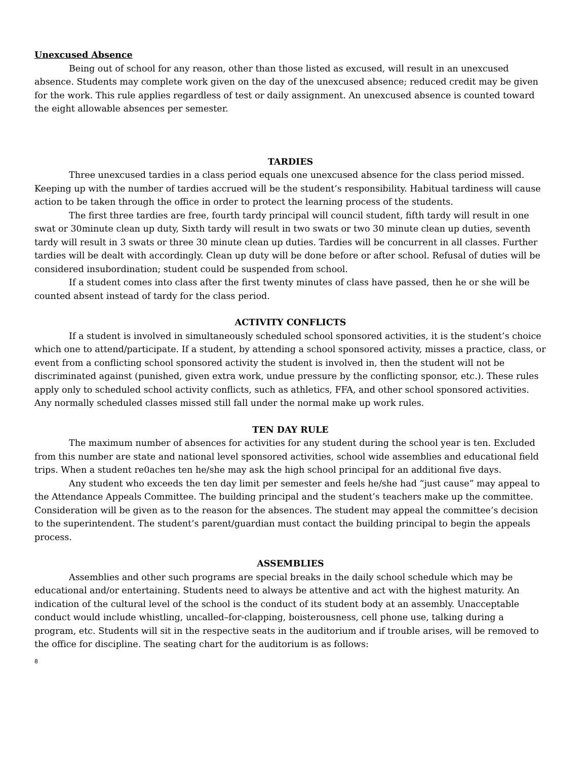Unexcused Absence
Being out of school for any reason, other than those listed as excused, will result in an unexcused absence. Students may complete work given on the day of the unexcused absence; reduced credit may be given for the work. This rule applies regardless of test or daily assignment. An unexcused absence is counted toward the eight allowable absences per semester.
TARDIES
Three unexcused tardies in a class period equals one unexcused absence for the class period missed. Keeping up with the number of tardies accrued will be the student’s responsibility. Habitual tardiness will cause action to be taken through the office in order to protect the learning process of the students.
The first three tardies are free, fourth tardy principal will council student, fifth tardy will result in one swat or 30minute clean up duty, Sixth tardy will result in two swats or two 30 minute clean up duties, seventh tardy will result in 3 swats or three 30 minute clean up duties. Tardies will be concurrent in all classes. Further tardies will be dealt with accordingly. Clean up duty will be done before or after school. Refusal of duties will be considered insubordination; student could be suspended from school.
If a student comes into class after the first twenty minutes of class have passed, then he or she will be counted absent instead of tardy for the class period.
ACTIVITY CONFLICTS
If a student is involved in simultaneously scheduled school sponsored activities, it is the student’s choice which one to attend/participate. If a student, by attending a school sponsored activity, misses a practice, class, or event from a conflicting school sponsored activity the student is involved in, then the student will not be discriminated against (punished, given extra work, undue pressure by the conflicting sponsor, etc.). These rules apply only to scheduled school activity conflicts, such as athletics, FFA, and other school sponsored activities. Any normally scheduled classes missed still fall under the normal make up work rules.
TEN DAY RULE
The maximum number of absences for activities for any student during the school year is ten. Excluded from this number are state and national level sponsored activities, school wide assemblies and educational field trips. When a student re0aches ten he/she may ask the high school principal for an additional five days.
Any student who exceeds the ten day limit per semester and feels he/she had “just cause” may appeal to the Attendance Appeals Committee. The building principal and the student’s teachers make up the committee. Consideration will be given as to the reason for the absences. The student may appeal the committee’s decision to the superintendent. The student’s parent/guardian must contact the building principal to begin the appeals process.
ASSEMBLIES
Assemblies and other such programs are special breaks in the daily school schedule which may be educational and/or entertaining. Students need to always be attentive and act with the highest maturity. An indication of the cultural level of the school is the conduct of its student body at an assembly. Unacceptable conduct would include whistling, uncalled–for-clapping, boisterousness, cell phone use, talking during a program, etc. Students will sit in the respective seats in the auditorium and if trouble arises, will be removed to the office for discipline. The seating chart for the auditorium is as follows:
8